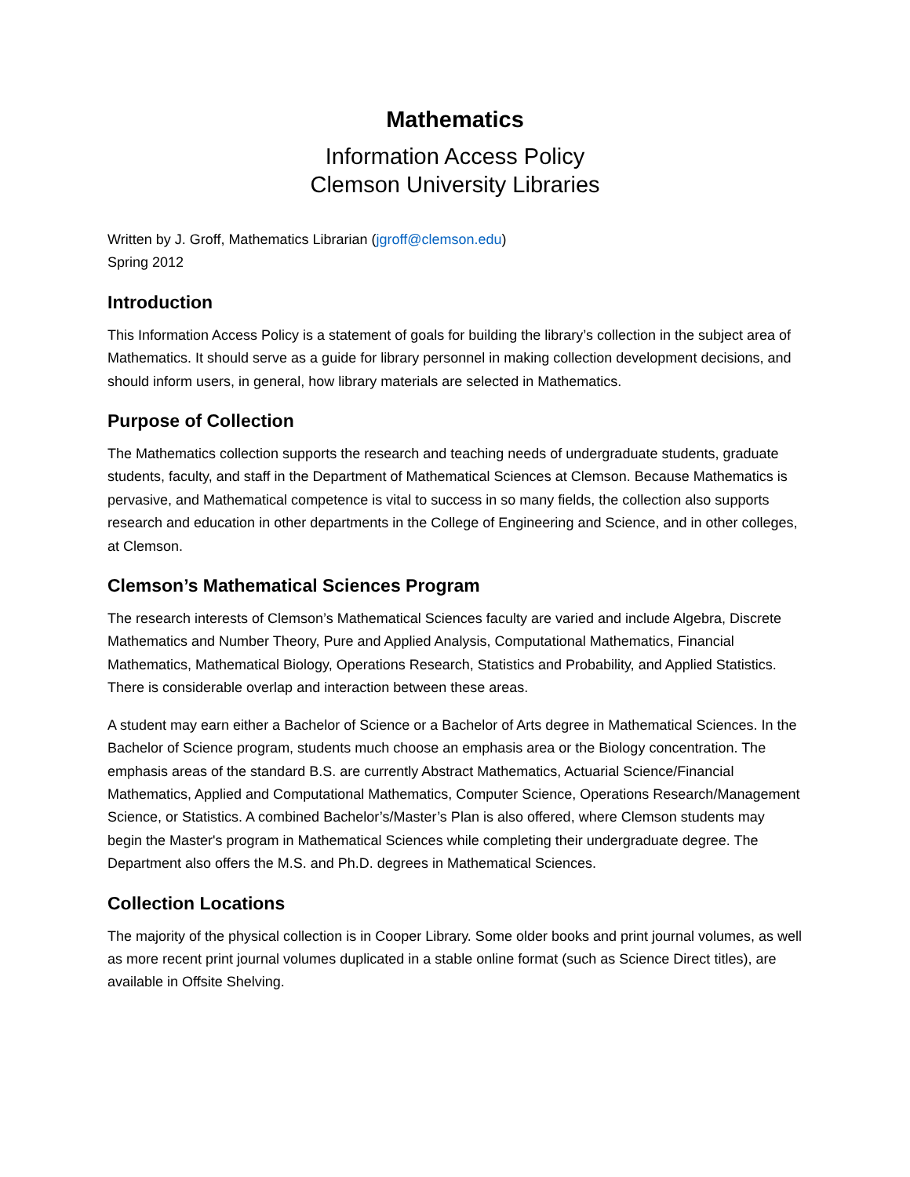Mathematics
Information Access Policy
Clemson University Libraries
Written by J. Groff, Mathematics Librarian (jgroff@clemson.edu)
Spring 2012
Introduction
This Information Access Policy is a statement of goals for building the library’s collection in the subject area of Mathematics. It should serve as a guide for library personnel in making collection development decisions, and should inform users, in general, how library materials are selected in Mathematics.
Purpose of Collection
The Mathematics collection supports the research and teaching needs of undergraduate students, graduate students, faculty, and staff in the Department of Mathematical Sciences at Clemson. Because Mathematics is pervasive, and Mathematical competence is vital to success in so many fields, the collection also supports research and education in other departments in the College of Engineering and Science, and in other colleges, at Clemson.
Clemson’s Mathematical Sciences Program
The research interests of Clemson’s Mathematical Sciences faculty are varied and include Algebra, Discrete Mathematics and Number Theory, Pure and Applied Analysis, Computational Mathematics, Financial Mathematics, Mathematical Biology, Operations Research, Statistics and Probability, and Applied Statistics. There is considerable overlap and interaction between these areas.
A student may earn either a Bachelor of Science or a Bachelor of Arts degree in Mathematical Sciences. In the Bachelor of Science program, students much choose an emphasis area or the Biology concentration. The emphasis areas of the standard B.S. are currently Abstract Mathematics, Actuarial Science/Financial Mathematics, Applied and Computational Mathematics, Computer Science, Operations Research/Management Science, or Statistics. A combined Bachelor’s/Master’s Plan is also offered, where Clemson students may begin the Master's program in Mathematical Sciences while completing their undergraduate degree. The Department also offers the M.S. and Ph.D. degrees in Mathematical Sciences.
Collection Locations
The majority of the physical collection is in Cooper Library. Some older books and print journal volumes, as well as more recent print journal volumes duplicated in a stable online format (such as Science Direct titles), are available in Offsite Shelving.